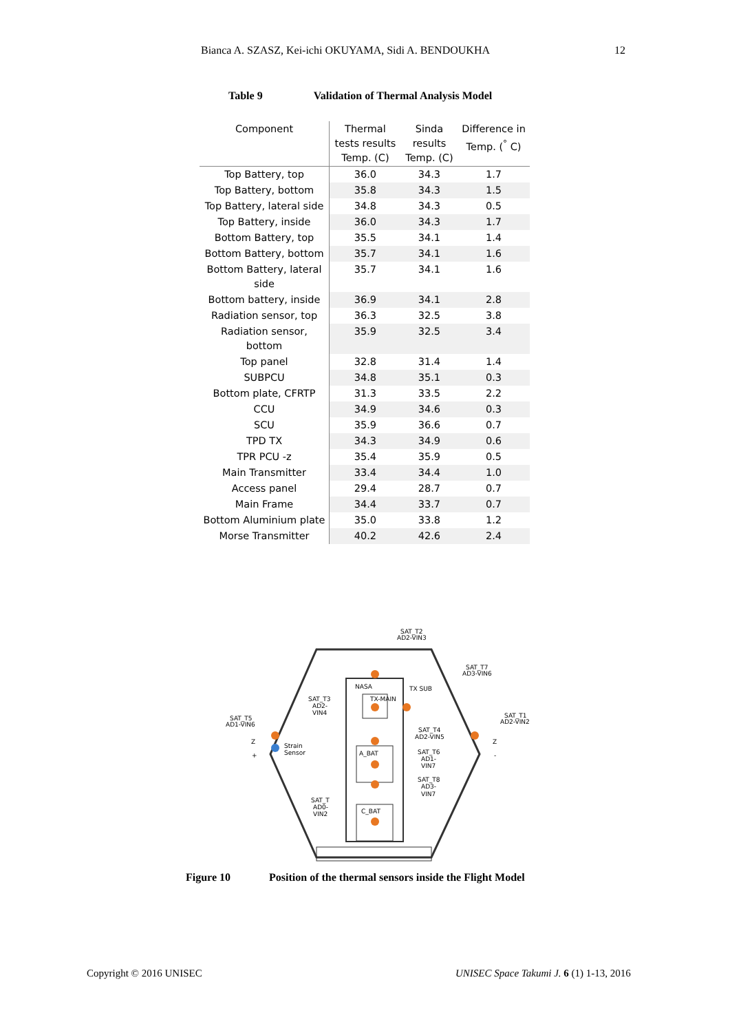Bianca A. SZASZ, Kei-ichi OKUYAMA, Sidi A. BENDOUKHA 12
Table 9 Validation of Thermal Analysis Model
| Component | Thermal tests results Temp. (C) | Sinda results Temp. (C) | Difference in Temp. (<sup>°</sup> C) |
| --- | --- | --- | --- |
| Top Battery, top | 36.0 | 34.3 | 1.7 |
| Top Battery, bottom | 35.8 | 34.3 | 1.5 |
| Top Battery, lateral side | 34.8 | 34.3 | 0.5 |
| Top Battery, inside | 36.0 | 34.3 | 1.7 |
| Bottom Battery, top | 35.5 | 34.1 | 1.4 |
| Bottom Battery, bottom | 35.7 | 34.1 | 1.6 |
| Bottom Battery, lateral side | 35.7 | 34.1 | 1.6 |
| Bottom battery, inside | 36.9 | 34.1 | 2.8 |
| Radiation sensor, top | 36.3 | 32.5 | 3.8 |
| Radiation sensor, bottom | 35.9 | 32.5 | 3.4 |
| Top panel | 32.8 | 31.4 | 1.4 |
| SUBPCU | 34.8 | 35.1 | 0.3 |
| Bottom plate, CFRTP | 31.3 | 33.5 | 2.2 |
| CCU | 34.9 | 34.6 | 0.3 |
| SCU | 35.9 | 36.6 | 0.7 |
| TPD TX | 34.3 | 34.9 | 0.6 |
| TPR PCU -z | 35.4 | 35.9 | 0.5 |
| Main Transmitter | 33.4 | 34.4 | 1.0 |
| Access panel | 29.4 | 28.7 | 0.7 |
| Main Frame | 34.4 | 33.7 | 0.7 |
| Bottom Aluminium plate | 35.0 | 33.8 | 1.2 |
| Morse Transmitter | 40.2 | 42.6 | 2.4 |
SAT_T2
AD2-VIN3
SAT_T7
AD3-VIN6
SAT_T1
AD2-VIN2
SAT_T5
AD1-VIN6
SAT_T3
AD2-
VIN4
NASA
TX-MAIN
TX SUB
SAT_T4
AD2-VIN5
SAT_T6
AD1-
VIN7
SAT_T8
AD3-
VIN7
SAT_T
AD0-
VIN2
A_BAT
C_BAT
Strain
Sensor
Z
+
Z
-
Figure 10 Position of the thermal sensors inside the Flight Model
Copyright © 2016 UNISEC
UNISEC Space Takumi J. 6 (1) 1-13, 2016